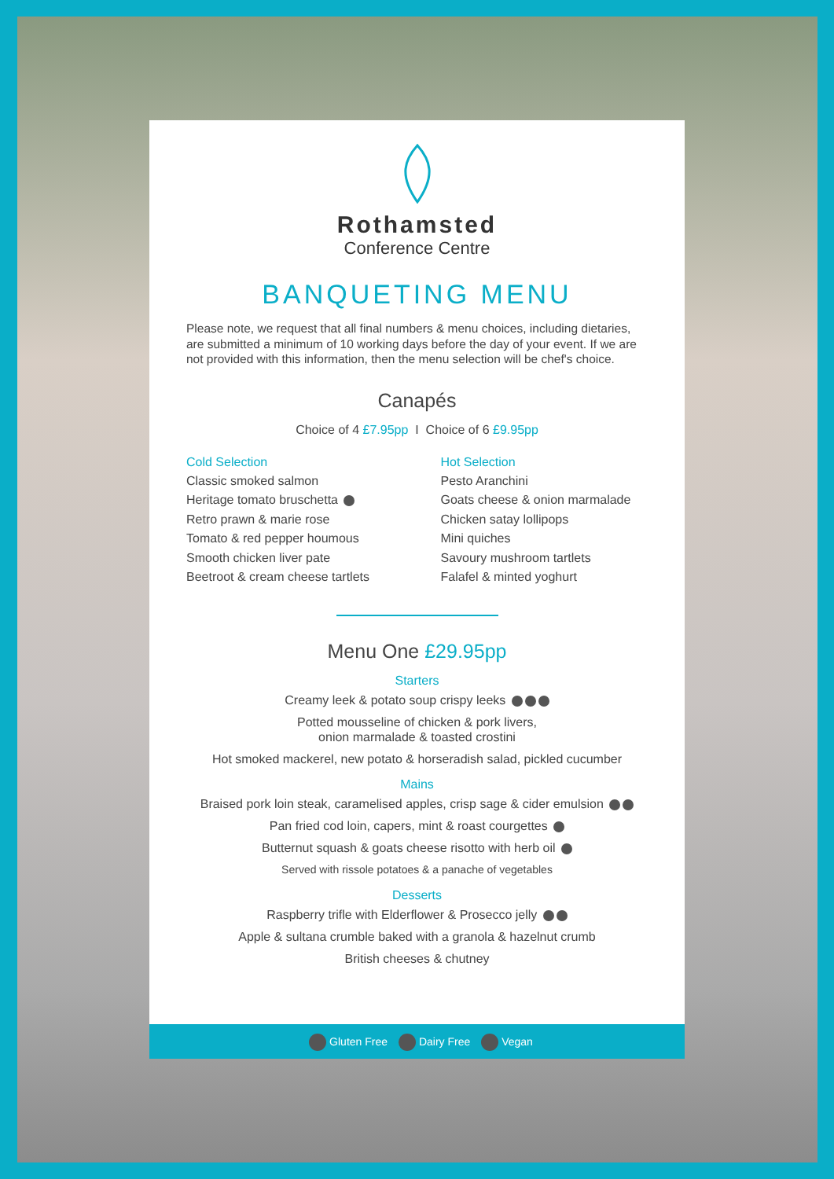Rothamsted
Conference Centre
BANQUETING MENU
Please note, we request that all final numbers & menu choices, including dietaries, are submitted a minimum of 10 working days before the day of your event. If we are not provided with this information, then the menu selection will be chef's choice.
Canapés
Choice of 4 £7.95pp I Choice of 6 £9.95pp
Cold Selection
Classic smoked salmon
Heritage tomato bruschetta
Retro prawn & marie rose
Tomato & red pepper houmous
Smooth chicken liver pate
Beetroot & cream cheese tartlets
Hot Selection
Pesto Aranchini
Goats cheese & onion marmalade
Chicken satay lollipops
Mini quiches
Savoury mushroom tartlets
Falafel & minted yoghurt
Menu One £29.95pp
Starters
Creamy leek & potato soup crispy leeks
Potted mousseline of chicken & pork livers,
onion marmalade & toasted crostini
Hot smoked mackerel, new potato & horseradish salad, pickled cucumber
Mains
Braised pork loin steak, caramelised apples, crisp sage & cider emulsion
Pan fried cod loin, capers, mint & roast courgettes
Butternut squash & goats cheese risotto with herb oil
Served with rissole potatoes & a panache of vegetables
Desserts
Raspberry trifle with Elderflower & Prosecco jelly
Apple & sultana crumble baked with a granola & hazelnut crumb
British cheeses & chutney
Gluten Free Dairy Free Vegan